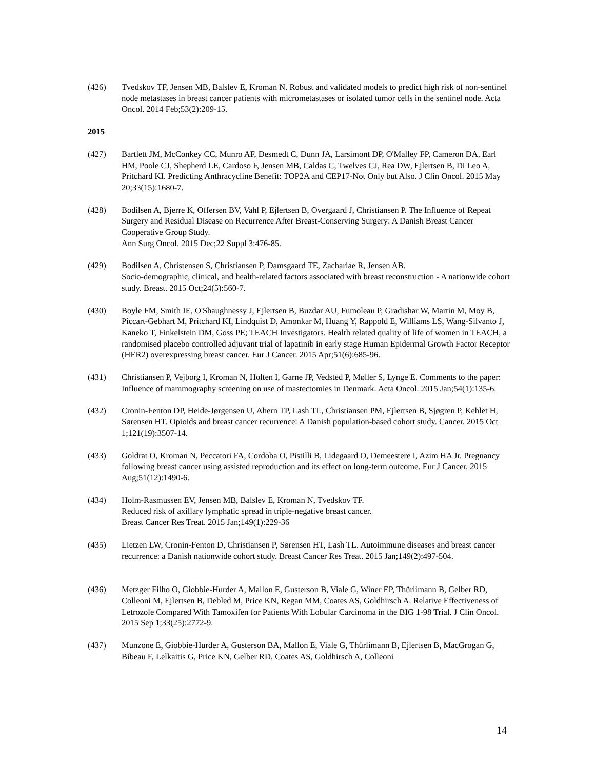(426) Tvedskov TF, Jensen MB, Balslev E, Kroman N. Robust and validated models to predict high risk of non-sentinel node metastases in breast cancer patients with micrometastases or isolated tumor cells in the sentinel node. Acta Oncol. 2014 Feb;53(2):209-15.
2015
(427) Bartlett JM, McConkey CC, Munro AF, Desmedt C, Dunn JA, Larsimont DP, O'Malley FP, Cameron DA, Earl HM, Poole CJ, Shepherd LE, Cardoso F, Jensen MB, Caldas C, Twelves CJ, Rea DW, Ejlertsen B, Di Leo A, Pritchard KI. Predicting Anthracycline Benefit: TOP2A and CEP17-Not Only but Also. J Clin Oncol. 2015 May 20;33(15):1680-7.
(428) Bodilsen A, Bjerre K, Offersen BV, Vahl P, Ejlertsen B, Overgaard J, Christiansen P. The Influence of Repeat Surgery and Residual Disease on Recurrence After Breast-Conserving Surgery: A Danish Breast Cancer Cooperative Group Study.
Ann Surg Oncol. 2015 Dec;22 Suppl 3:476-85.
(429) Bodilsen A, Christensen S, Christiansen P, Damsgaard TE, Zachariae R, Jensen AB.
Socio-demographic, clinical, and health-related factors associated with breast reconstruction - A nationwide cohort study. Breast. 2015 Oct;24(5):560-7.
(430) Boyle FM, Smith IE, O'Shaughnessy J, Ejlertsen B, Buzdar AU, Fumoleau P, Gradishar W, Martin M, Moy B, Piccart-Gebhart M, Pritchard KI, Lindquist D, Amonkar M, Huang Y, Rappold E, Williams LS, Wang-Silvanto J, Kaneko T, Finkelstein DM, Goss PE; TEACH Investigators. Health related quality of life of women in TEACH, a randomised placebo controlled adjuvant trial of lapatinib in early stage Human Epidermal Growth Factor Receptor (HER2) overexpressing breast cancer. Eur J Cancer. 2015 Apr;51(6):685-96.
(431) Christiansen P, Vejborg I, Kroman N, Holten I, Garne JP, Vedsted P, Møller S, Lynge E. Comments to the paper: Influence of mammography screening on use of mastectomies in Denmark. Acta Oncol. 2015 Jan;54(1):135-6.
(432) Cronin-Fenton DP, Heide-Jørgensen U, Ahern TP, Lash TL, Christiansen PM, Ejlertsen B, Sjøgren P, Kehlet H, Sørensen HT. Opioids and breast cancer recurrence: A Danish population-based cohort study. Cancer. 2015 Oct 1;121(19):3507-14.
(433) Goldrat O, Kroman N, Peccatori FA, Cordoba O, Pistilli B, Lidegaard O, Demeestere I, Azim HA Jr. Pregnancy following breast cancer using assisted reproduction and its effect on long-term outcome. Eur J Cancer. 2015 Aug;51(12):1490-6.
(434) Holm-Rasmussen EV, Jensen MB, Balslev E, Kroman N, Tvedskov TF.
Reduced risk of axillary lymphatic spread in triple-negative breast cancer.
Breast Cancer Res Treat. 2015 Jan;149(1):229-36
(435) Lietzen LW, Cronin-Fenton D, Christiansen P, Sørensen HT, Lash TL. Autoimmune diseases and breast cancer recurrence: a Danish nationwide cohort study. Breast Cancer Res Treat. 2015 Jan;149(2):497-504.
(436) Metzger Filho O, Giobbie-Hurder A, Mallon E, Gusterson B, Viale G, Winer EP, Thürlimann B, Gelber RD, Colleoni M, Ejlertsen B, Debled M, Price KN, Regan MM, Coates AS, Goldhirsch A. Relative Effectiveness of Letrozole Compared With Tamoxifen for Patients With Lobular Carcinoma in the BIG 1-98 Trial. J Clin Oncol. 2015 Sep 1;33(25):2772-9.
(437) Munzone E, Giobbie-Hurder A, Gusterson BA, Mallon E, Viale G, Thürlimann B, Ejlertsen B, MacGrogan G, Bibeau F, Lelkaitis G, Price KN, Gelber RD, Coates AS, Goldhirsch A, Colleoni
14